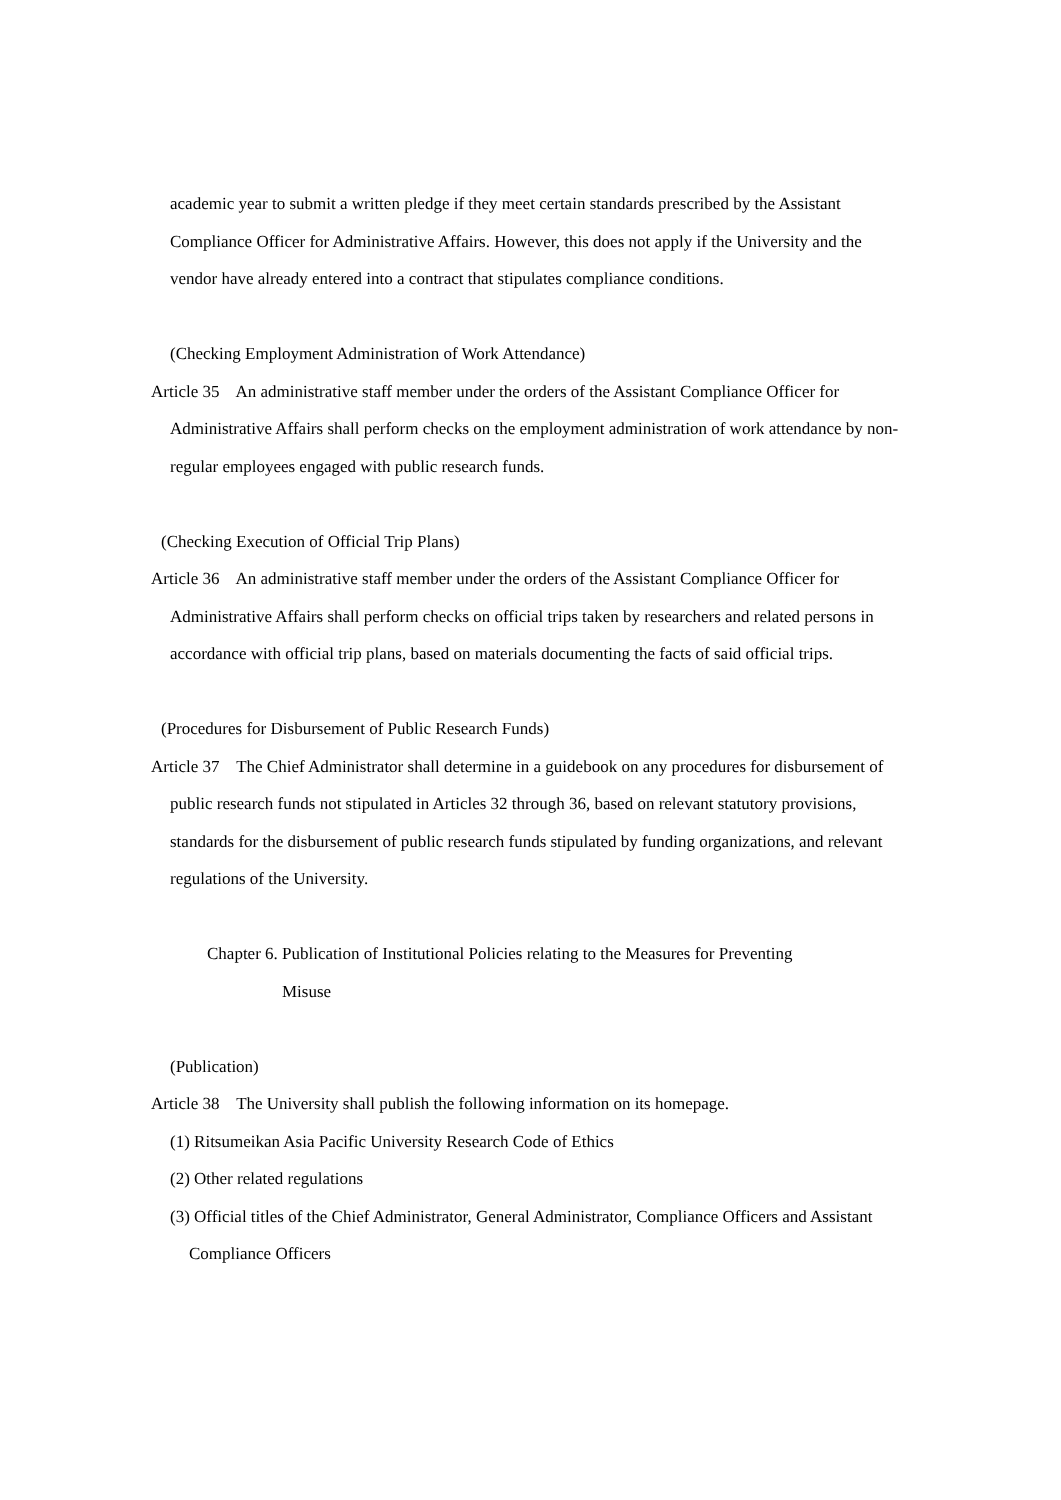academic year to submit a written pledge if they meet certain standards prescribed by the Assistant Compliance Officer for Administrative Affairs. However, this does not apply if the University and the vendor have already entered into a contract that stipulates compliance conditions.
(Checking Employment Administration of Work Attendance)
Article 35 An administrative staff member under the orders of the Assistant Compliance Officer for Administrative Affairs shall perform checks on the employment administration of work attendance by non-regular employees engaged with public research funds.
(Checking Execution of Official Trip Plans)
Article 36 An administrative staff member under the orders of the Assistant Compliance Officer for Administrative Affairs shall perform checks on official trips taken by researchers and related persons in accordance with official trip plans, based on materials documenting the facts of said official trips.
(Procedures for Disbursement of Public Research Funds)
Article 37 The Chief Administrator shall determine in a guidebook on any procedures for disbursement of public research funds not stipulated in Articles 32 through 36, based on relevant statutory provisions, standards for the disbursement of public research funds stipulated by funding organizations, and relevant regulations of the University.
Chapter 6. Publication of Institutional Policies relating to the Measures for Preventing
Misuse
(Publication)
Article 38 The University shall publish the following information on its homepage.
(1) Ritsumeikan Asia Pacific University Research Code of Ethics
(2) Other related regulations
(3) Official titles of the Chief Administrator, General Administrator, Compliance Officers and Assistant Compliance Officers